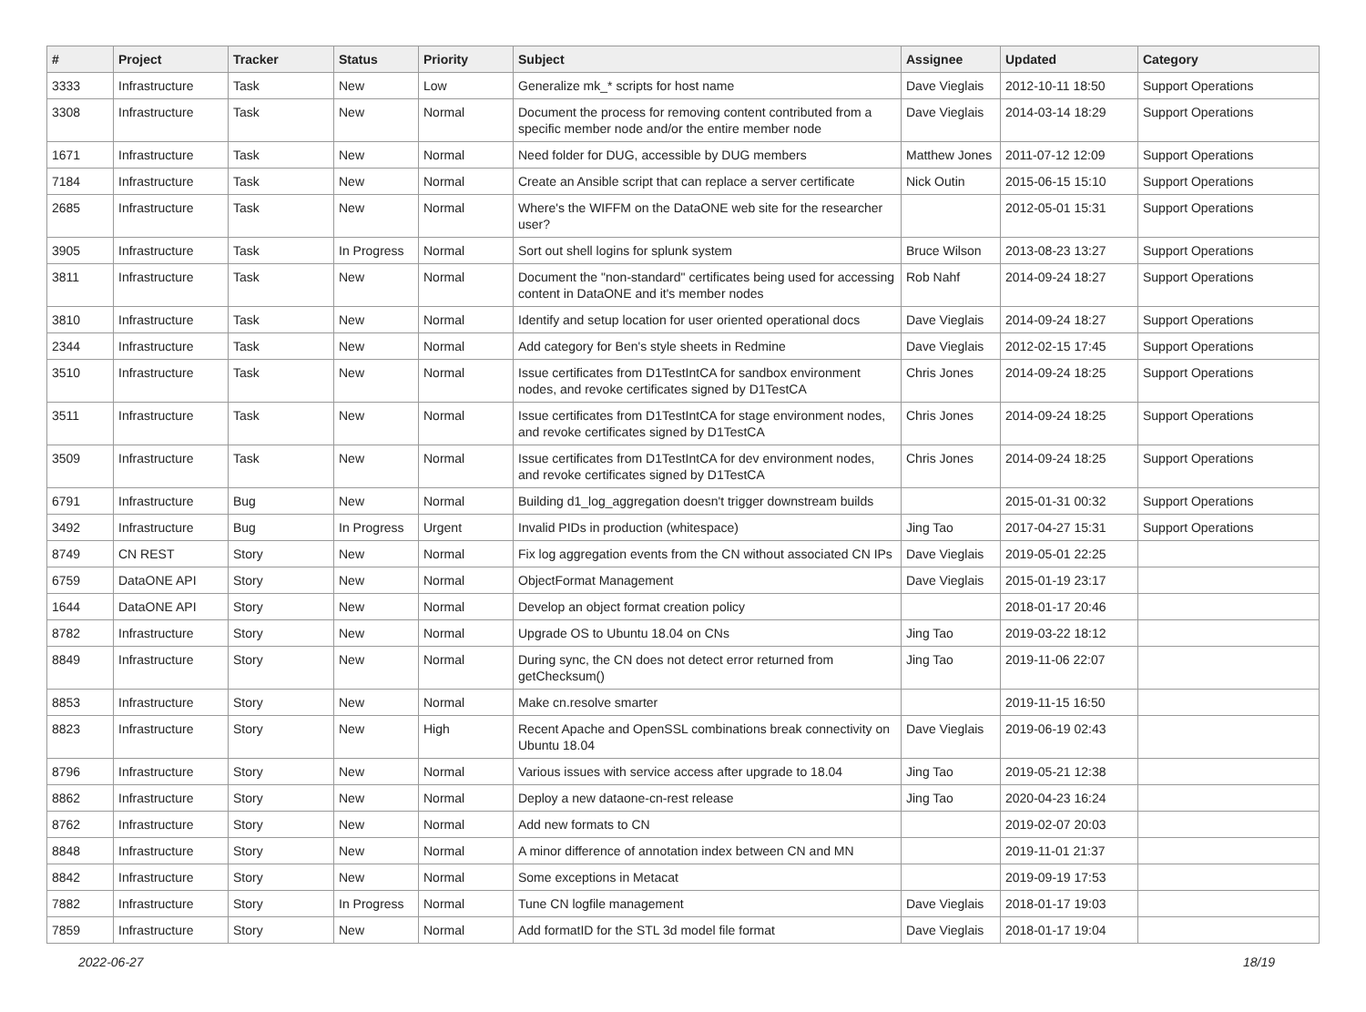| # | Project | Tracker | Status | Priority | Subject | Assignee | Updated | Category |
| --- | --- | --- | --- | --- | --- | --- | --- | --- |
| 3333 | Infrastructure | Task | New | Low | Generalize mk_* scripts for host name | Dave Vieglais | 2012-10-11 18:50 | Support Operations |
| 3308 | Infrastructure | Task | New | Normal | Document the process for removing content contributed from a specific member node and/or the entire member node | Dave Vieglais | 2014-03-14 18:29 | Support Operations |
| 1671 | Infrastructure | Task | New | Normal | Need folder for DUG, accessible by DUG members | Matthew Jones | 2011-07-12 12:09 | Support Operations |
| 7184 | Infrastructure | Task | New | Normal | Create an Ansible script that can replace a server certificate | Nick Outin | 2015-06-15 15:10 | Support Operations |
| 2685 | Infrastructure | Task | New | Normal | Where's the WIFFM on the DataONE web site for the researcher user? | | 2012-05-01 15:31 | Support Operations |
| 3905 | Infrastructure | Task | In Progress | Normal | Sort out shell logins for splunk system | Bruce Wilson | 2013-08-23 13:27 | Support Operations |
| 3811 | Infrastructure | Task | New | Normal | Document the "non-standard" certificates being used for accessing content in DataONE and it's member nodes | Rob Nahf | 2014-09-24 18:27 | Support Operations |
| 3810 | Infrastructure | Task | New | Normal | Identify and setup location for user oriented operational docs | Dave Vieglais | 2014-09-24 18:27 | Support Operations |
| 2344 | Infrastructure | Task | New | Normal | Add category for Ben's style sheets in Redmine | Dave Vieglais | 2012-02-15 17:45 | Support Operations |
| 3510 | Infrastructure | Task | New | Normal | Issue certificates from D1TestIntCA for sandbox environment nodes, and revoke certificates signed by D1TestCA | Chris Jones | 2014-09-24 18:25 | Support Operations |
| 3511 | Infrastructure | Task | New | Normal | Issue certificates from D1TestIntCA for stage environment nodes, and revoke certificates signed by D1TestCA | Chris Jones | 2014-09-24 18:25 | Support Operations |
| 3509 | Infrastructure | Task | New | Normal | Issue certificates from D1TestIntCA for dev environment nodes, and revoke certificates signed by D1TestCA | Chris Jones | 2014-09-24 18:25 | Support Operations |
| 6791 | Infrastructure | Bug | New | Normal | Building d1_log_aggregation doesn't trigger downstream builds | | 2015-01-31 00:32 | Support Operations |
| 3492 | Infrastructure | Bug | In Progress | Urgent | Invalid PIDs in production (whitespace) | Jing Tao | 2017-04-27 15:31 | Support Operations |
| 8749 | CN REST | Story | New | Normal | Fix log aggregation events from the CN without associated CN IPs | Dave Vieglais | 2019-05-01 22:25 | |
| 6759 | DataONE API | Story | New | Normal | ObjectFormat Management | Dave Vieglais | 2015-01-19 23:17 | |
| 1644 | DataONE API | Story | New | Normal | Develop an object format creation policy | | 2018-01-17 20:46 | |
| 8782 | Infrastructure | Story | New | Normal | Upgrade OS to Ubuntu 18.04 on CNs | Jing Tao | 2019-03-22 18:12 | |
| 8849 | Infrastructure | Story | New | Normal | During sync, the CN does not detect error returned from getChecksum() | Jing Tao | 2019-11-06 22:07 | |
| 8853 | Infrastructure | Story | New | Normal | Make cn.resolve smarter | | 2019-11-15 16:50 | |
| 8823 | Infrastructure | Story | New | High | Recent Apache and OpenSSL combinations break connectivity on Ubuntu 18.04 | Dave Vieglais | 2019-06-19 02:43 | |
| 8796 | Infrastructure | Story | New | Normal | Various issues with service access after upgrade to 18.04 | Jing Tao | 2019-05-21 12:38 | |
| 8862 | Infrastructure | Story | New | Normal | Deploy a new dataone-cn-rest release | Jing Tao | 2020-04-23 16:24 | |
| 8762 | Infrastructure | Story | New | Normal | Add new formats to CN | | 2019-02-07 20:03 | |
| 8848 | Infrastructure | Story | New | Normal | A minor difference of annotation index between CN and MN | | 2019-11-01 21:37 | |
| 8842 | Infrastructure | Story | New | Normal | Some exceptions in Metacat | | 2019-09-19 17:53 | |
| 7882 | Infrastructure | Story | In Progress | Normal | Tune CN logfile management | Dave Vieglais | 2018-01-17 19:03 | |
| 7859 | Infrastructure | Story | New | Normal | Add formatID for the STL 3d model file format | Dave Vieglais | 2018-01-17 19:04 | |
2022-06-27 18/19